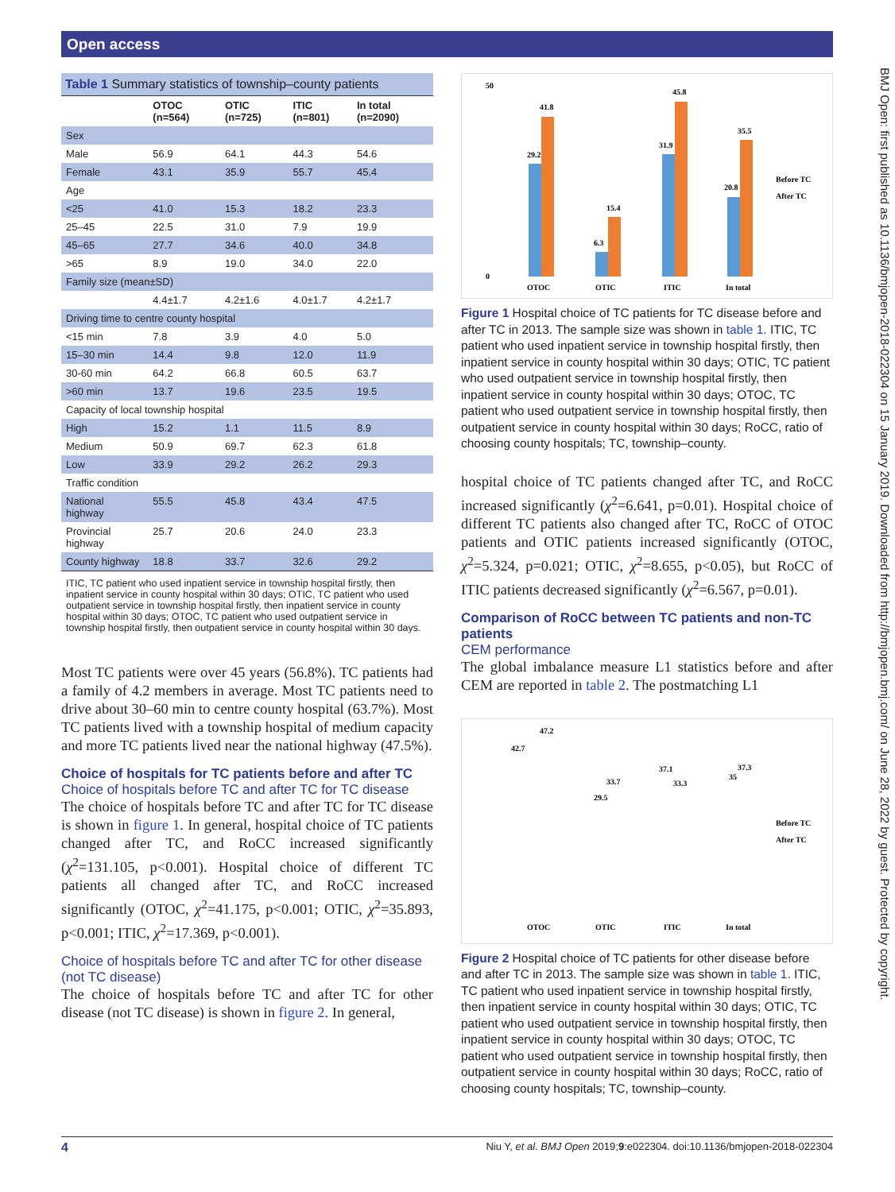Open access
BMJ Open: first published as 10.1136/bmjopen-2018-022304 on 15 January 2019. Downloaded from http://bmjopen.bmj.com/ on June 28, 2022 by guest. Protected by copyright.
Table 1 Summary statistics of township–county patients
| | OTOC (n=564) | OTIC (n=725) | ITIC (n=801) | In total (n=2090) |
| --- | --- | --- | --- | --- |
| Sex | | | | |
| Male | 56.9 | 64.1 | 44.3 | 54.6 |
| Female | 43.1 | 35.9 | 55.7 | 45.4 |
| Age | | | | |
| <25 | 41.0 | 15.3 | 18.2 | 23.3 |
| 25–45 | 22.5 | 31.0 | 7.9 | 19.9 |
| 45–65 | 27.7 | 34.6 | 40.0 | 34.8 |
| >65 | 8.9 | 19.0 | 34.0 | 22.0 |
| Family size (mean±SD) | | | | |
| | 4.4±1.7 | 4.2±1.6 | 4.0±1.7 | 4.2±1.7 |
| Driving time to centre county hospital | | | | |
| <15 min | 7.8 | 3.9 | 4.0 | 5.0 |
| 15–30 min | 14.4 | 9.8 | 12.0 | 11.9 |
| 30-60 min | 64.2 | 66.8 | 60.5 | 63.7 |
| >60 min | 13.7 | 19.6 | 23.5 | 19.5 |
| Capacity of local township hospital | | | | |
| High | 15.2 | 1.1 | 11.5 | 8.9 |
| Medium | 50.9 | 69.7 | 62.3 | 61.8 |
| Low | 33.9 | 29.2 | 26.2 | 29.3 |
| Traffic condition | | | | |
| National highway | 55.5 | 45.8 | 43.4 | 47.5 |
| Provincial highway | 25.7 | 20.6 | 24.0 | 23.3 |
| County highway | 18.8 | 33.7 | 32.6 | 29.2 |
ITIC, TC patient who used inpatient service in township hospital firstly, then inpatient service in county hospital within 30 days; OTIC, TC patient who used outpatient service in township hospital firstly, then inpatient service in county hospital within 30 days; OTOC, TC patient who used outpatient service in township hospital firstly, then outpatient service in county hospital within 30 days.
Most TC patients were over 45 years (56.8%). TC patients had a family of 4.2 members in average. Most TC patients need to drive about 30–60 min to centre county hospital (63.7%). Most TC patients lived with a township hospital of medium capacity and more TC patients lived near the national highway (47.5%).
Choice of hospitals for TC patients before and after TC
Choice of hospitals before TC and after TC for TC disease
The choice of hospitals before TC and after TC for TC disease is shown in figure 1. In general, hospital choice of TC patients changed after TC, and RoCC increased significantly (χ<sup>2</sup>=131.105, p<0.001). Hospital choice of different TC patients all changed after TC, and RoCC increased significantly (OTOC, χ<sup>2</sup>=41.175, p<0.001; OTIC, χ<sup>2</sup>=35.893, p<0.001; ITIC, χ<sup>2</sup>=17.369, p<0.001).
Choice of hospitals before TC and after TC for other disease (not TC disease)
The choice of hospitals before TC and after TC for other disease (not TC disease) is shown in figure 2. In general,
29.2
41.8
6.3
15.4
31.9
45.8
20.8
35.5
OTOC
OTIC
ITIC
In total
Before TC
After TC
50
0
Figure 1 Hospital choice of TC patients for TC disease before and after TC in 2013. The sample size was shown in table 1. ITIC, TC patient who used inpatient service in township hospital firstly, then inpatient service in county hospital within 30 days; OTIC, TC patient who used outpatient service in township hospital firstly, then inpatient service in county hospital within 30 days; OTOC, TC patient who used outpatient service in township hospital firstly, then outpatient service in county hospital within 30 days; RoCC, ratio of choosing county hospitals; TC, township–county.
hospital choice of TC patients changed after TC, and RoCC increased significantly (χ<sup>2</sup>=6.641, p=0.01). Hospital choice of different TC patients also changed after TC, RoCC of OTOC patients and OTIC patients increased significantly (OTOC, χ<sup>2</sup>=5.324, p=0.021; OTIC, χ<sup>2</sup>=8.655, p<0.05), but RoCC of ITIC patients decreased significantly (χ<sup>2</sup>=6.567, p=0.01).
Comparison of RoCC between TC patients and non-TC patients
CEM performance
The global imbalance measure L1 statistics before and after CEM are reported in table 2. The postmatching L1
OTOC
OTIC
ITIC
In total
42.7
47.2
29.5
33.7
37.1
33.3
35
37.3
Before TC
After TC
Figure 2 Hospital choice of TC patients for other disease before and after TC in 2013. The sample size was shown in table 1. ITIC, TC patient who used inpatient service in township hospital firstly, then inpatient service in county hospital within 30 days; OTIC, TC patient who used outpatient service in township hospital firstly, then inpatient service in county hospital within 30 days; OTOC, TC patient who used outpatient service in township hospital firstly, then outpatient service in county hospital within 30 days; RoCC, ratio of choosing county hospitals; TC, township–county.
4 Niu Y, et al. BMJ Open 2019;9:e022304. doi:10.1136/bmjopen-2018-022304